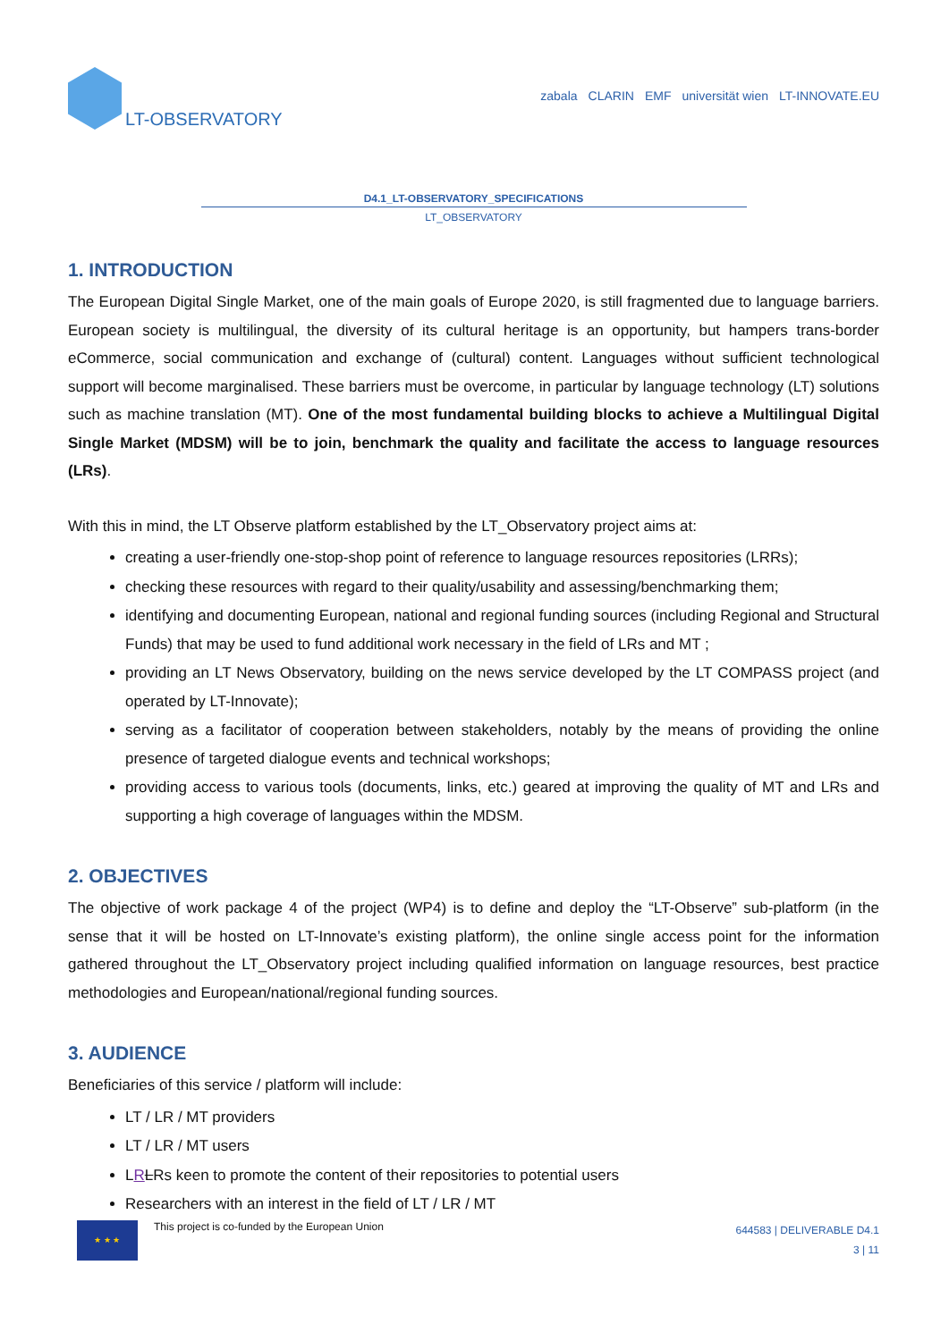LT-OBSERVATORY
zabala CLARIN EMF universität wien LT-INNOVATE.EU
D4.1_LT-OBSERVATORY_SPECIFICATIONS
LT_OBSERVATORY
1. INTRODUCTION
The European Digital Single Market, one of the main goals of Europe 2020, is still fragmented due to language barriers. European society is multilingual, the diversity of its cultural heritage is an opportunity, but hampers trans-border eCommerce, social communication and exchange of (cultural) content. Languages without sufficient technological support will become marginalised. These barriers must be overcome, in particular by language technology (LT) solutions such as machine translation (MT). One of the most fundamental building blocks to achieve a Multilingual Digital Single Market (MDSM) will be to join, benchmark the quality and facilitate the access to language resources (LRs).
With this in mind, the LT Observe platform established by the LT_Observatory project aims at:
creating a user-friendly one-stop-shop point of reference to language resources repositories (LRRs);
checking these resources with regard to their quality/usability and assessing/benchmarking them;
identifying and documenting European, national and regional funding sources (including Regional and Structural Funds) that may be used to fund additional work necessary in the field of LRs and MT ;
providing an LT News Observatory, building on the news service developed by the LT COMPASS project (and operated by LT-Innovate);
serving as a facilitator of cooperation between stakeholders, notably by the means of providing the online presence of targeted dialogue events and technical workshops;
providing access to various tools (documents, links, etc.) geared at improving the quality of MT and LRs and supporting a high coverage of languages within the MDSM.
2. OBJECTIVES
The objective of work package 4 of the project (WP4) is to define and deploy the “LT-Observe” sub-platform (in the sense that it will be hosted on LT-Innovate’s existing platform), the online single access point for the information gathered throughout the LT_Observatory project including qualified information on language resources, best practice methodologies and European/national/regional funding sources.
3. AUDIENCE
Beneficiaries of this service / platform will include:
LT / LR / MT providers
LT / LR / MT users
LRLRs keen to promote the content of their repositories to potential users
Researchers with an interest in the field of LT / LR / MT
★ ★ ★
This project is co-funded by the European Union
644583 | DELIVERABLE D4.1
3 | 11